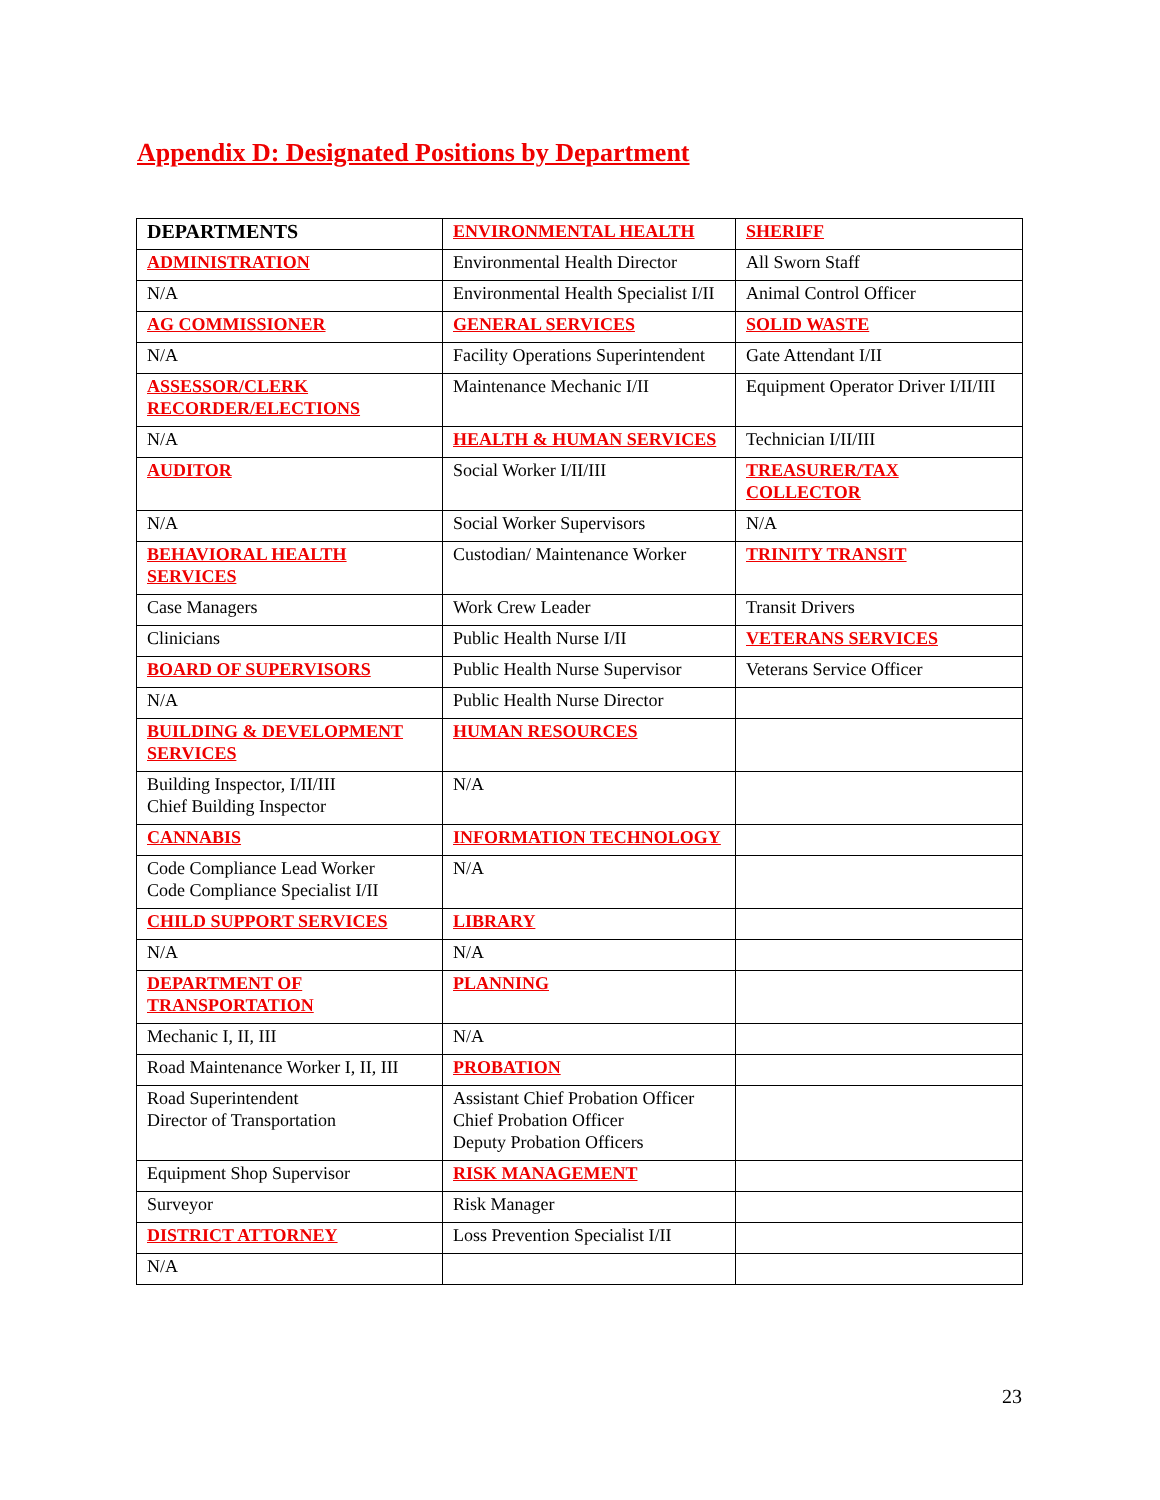Appendix D: Designated Positions by Department
| DEPARTMENTS | ENVIRONMENTAL HEALTH | SHERIFF |
| ADMINISTRATION | Environmental Health Director | All Sworn Staff |
| N/A | Environmental Health Specialist I/II | Animal Control Officer |
| AG COMMISSIONER | GENERAL SERVICES | SOLID WASTE |
| N/A | Facility Operations Superintendent | Gate Attendant I/II |
| ASSESSOR/CLERK RECORDER/ELECTIONS | Maintenance Mechanic I/II | Equipment Operator Driver I/II/III |
| N/A | HEALTH & HUMAN SERVICES | Technician I/II/III |
| AUDITOR | Social Worker I/II/III | TREASURER/TAX COLLECTOR |
| N/A | Social Worker Supervisors | N/A |
| BEHAVIORAL HEALTH SERVICES | Custodian/ Maintenance Worker | TRINITY TRANSIT |
| Case Managers | Work Crew Leader | Transit Drivers |
| Clinicians | Public Health Nurse I/II | VETERANS SERVICES |
| BOARD OF SUPERVISORS | Public Health Nurse Supervisor | Veterans Service Officer |
| N/A | Public Health Nurse Director | |
| BUILDING & DEVELOPMENT SERVICES | HUMAN RESOURCES | |
| Building Inspector, I/II/III Chief Building Inspector | N/A | |
| CANNABIS | INFORMATION TECHNOLOGY | |
| Code Compliance Lead Worker Code Compliance Specialist I/II | N/A | |
| CHILD SUPPORT SERVICES | LIBRARY | |
| N/A | N/A | |
| DEPARTMENT OF TRANSPORTATION | PLANNING | |
| Mechanic I, II, III | N/A | |
| Road Maintenance Worker I, II, III | PROBATION | |
| Road Superintendent Director of Transportation | Assistant Chief Probation Officer Chief Probation Officer Deputy Probation Officers | |
| Equipment Shop Supervisor | RISK MANAGEMENT | |
| Surveyor | Risk Manager | |
| DISTRICT ATTORNEY | Loss Prevention Specialist I/II | |
| N/A | | |
23